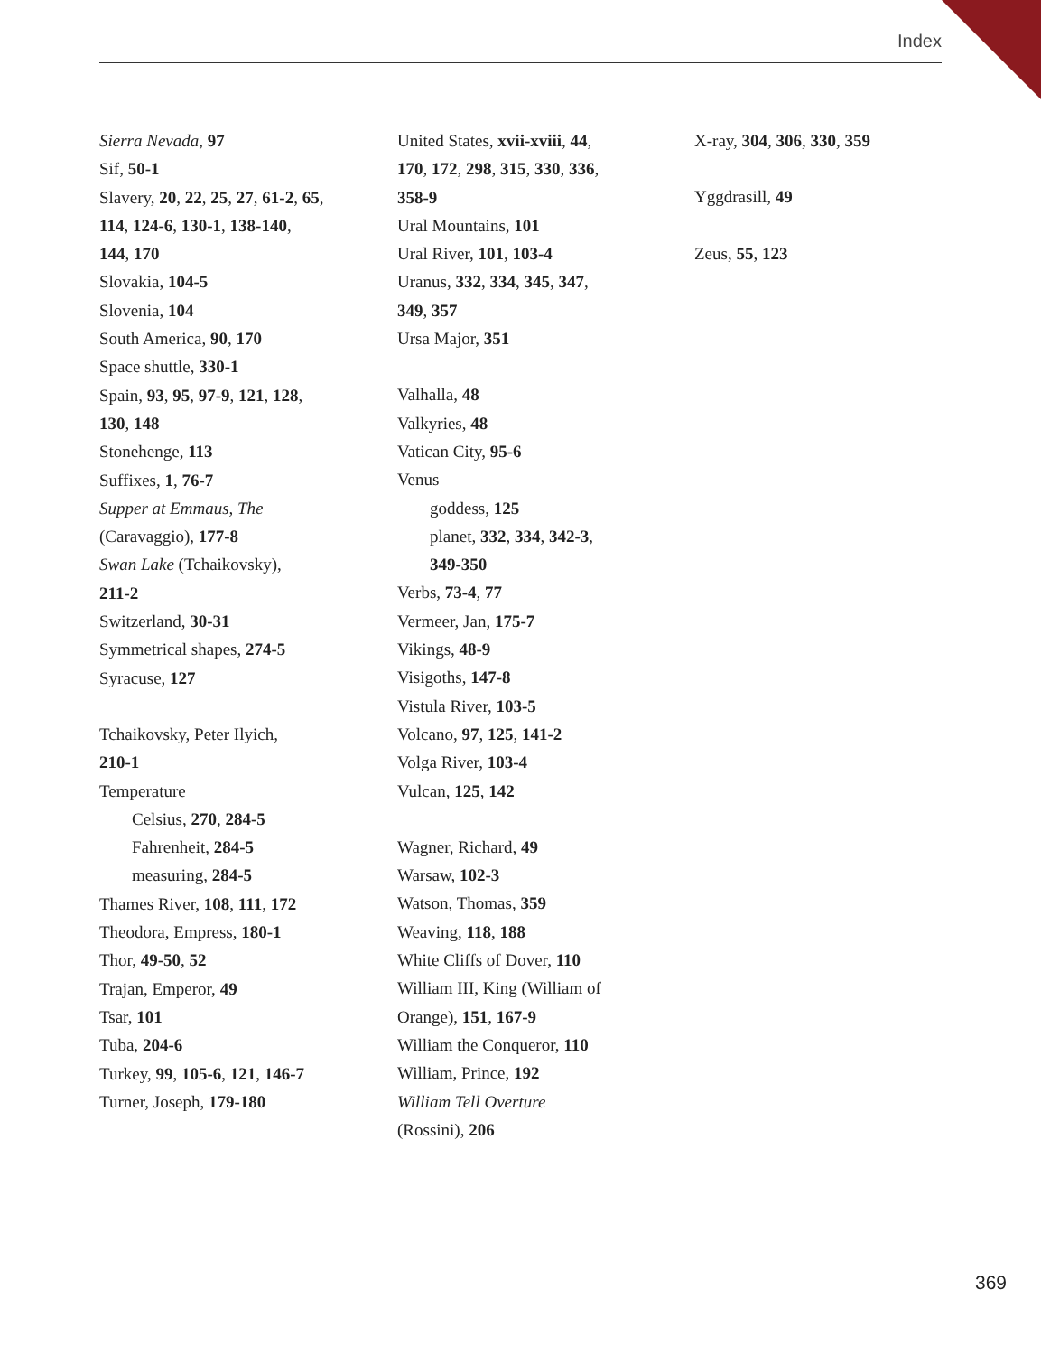Index
Sierra Nevada, 97
Sif, 50-1
Slavery, 20, 22, 25, 27, 61-2, 65,
114, 124-6, 130-1, 138-140,
144, 170
Slovakia, 104-5
Slovenia, 104
South America, 90, 170
Space shuttle, 330-1
Spain, 93, 95, 97-9, 121, 128,
130, 148
Stonehenge, 113
Suffixes, 1, 76-7
Supper at Emmaus, The
(Caravaggio), 177-8
Swan Lake (Tchaikovsky),
211-2
Switzerland, 30-31
Symmetrical shapes, 274-5
Syracuse, 127
Tchaikovsky, Peter Ilyich,
210-1
Temperature
Celsius, 270, 284-5
Fahrenheit, 284-5
measuring, 284-5
Thames River, 108, 111, 172
Theodora, Empress, 180-1
Thor, 49-50, 52
Trajan, Emperor, 49
Tsar, 101
Tuba, 204-6
Turkey, 99, 105-6, 121, 146-7
Turner, Joseph, 179-180
United States, xvii-xviii, 44,
170, 172, 298, 315, 330, 336,
358-9
Ural Mountains, 101
Ural River, 101, 103-4
Uranus, 332, 334, 345, 347,
349, 357
Ursa Major, 351
Valhalla, 48
Valkyries, 48
Vatican City, 95-6
Venus
goddess, 125
planet, 332, 334, 342-3,
349-350
Verbs, 73-4, 77
Vermeer, Jan, 175-7
Vikings, 48-9
Visigoths, 147-8
Vistula River, 103-5
Volcano, 97, 125, 141-2
Volga River, 103-4
Vulcan, 125, 142
Wagner, Richard, 49
Warsaw, 102-3
Watson, Thomas, 359
Weaving, 118, 188
White Cliffs of Dover, 110
William III, King (William of
Orange), 151, 167-9
William the Conqueror, 110
William, Prince, 192
William Tell Overture
(Rossini), 206
X-ray, 304, 306, 330, 359
Yggdrasill, 49
Zeus, 55, 123
369